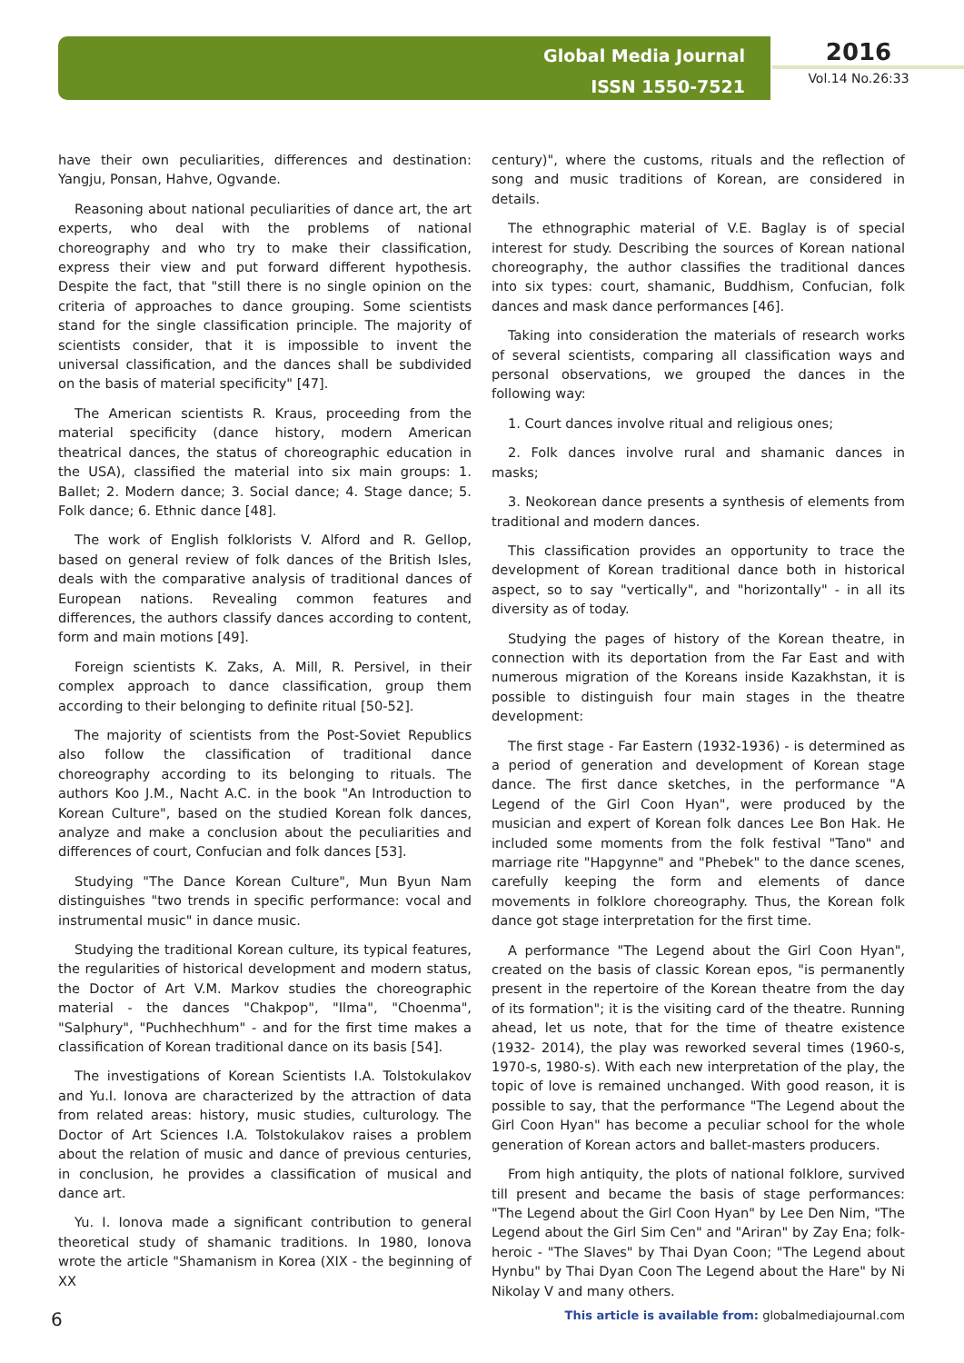Global Media Journal
ISSN 1550-7521
2016
Vol.14 No.26:33
have their own peculiarities, differences and destination: Yangju, Ponsan, Hahve, Ogvande.
Reasoning about national peculiarities of dance art, the art experts, who deal with the problems of national choreography and who try to make their classification, express their view and put forward different hypothesis. Despite the fact, that "still there is no single opinion on the criteria of approaches to dance grouping. Some scientists stand for the single classification principle. The majority of scientists consider, that it is impossible to invent the universal classification, and the dances shall be subdivided on the basis of material specificity" [47].
The American scientists R. Kraus, proceeding from the material specificity (dance history, modern American theatrical dances, the status of choreographic education in the USA), classified the material into six main groups: 1. Ballet; 2. Modern dance; 3. Social dance; 4. Stage dance; 5. Folk dance; 6. Ethnic dance [48].
The work of English folklorists V. Alford and R. Gellop, based on general review of folk dances of the British Isles, deals with the comparative analysis of traditional dances of European nations. Revealing common features and differences, the authors classify dances according to content, form and main motions [49].
Foreign scientists K. Zaks, A. Mill, R. Persivel, in their complex approach to dance classification, group them according to their belonging to definite ritual [50-52].
The majority of scientists from the Post-Soviet Republics also follow the classification of traditional dance choreography according to its belonging to rituals. The authors Koo J.M., Nacht A.C. in the book "An Introduction to Korean Culture", based on the studied Korean folk dances, analyze and make a conclusion about the peculiarities and differences of court, Confucian and folk dances [53].
Studying "The Dance Korean Culture", Mun Byun Nam distinguishes "two trends in specific performance: vocal and instrumental music" in dance music.
Studying the traditional Korean culture, its typical features, the regularities of historical development and modern status, the Doctor of Art V.M. Markov studies the choreographic material - the dances "Chakpop", "Ilma", "Choenma", "Salphury", "Puchhechhum" - and for the first time makes a classification of Korean traditional dance on its basis [54].
The investigations of Korean Scientists I.A. Tolstokulakov and Yu.I. Ionova are characterized by the attraction of data from related areas: history, music studies, culturology. The Doctor of Art Sciences I.A. Tolstokulakov raises a problem about the relation of music and dance of previous centuries, in conclusion, he provides a classification of musical and dance art.
Yu. I. Ionova made a significant contribution to general theoretical study of shamanic traditions. In 1980, Ionova wrote the article "Shamanism in Korea (XIX - the beginning of XX
century)", where the customs, rituals and the reflection of song and music traditions of Korean, are considered in details.
The ethnographic material of V.E. Baglay is of special interest for study. Describing the sources of Korean national choreography, the author classifies the traditional dances into six types: court, shamanic, Buddhism, Confucian, folk dances and mask dance performances [46].
Taking into consideration the materials of research works of several scientists, comparing all classification ways and personal observations, we grouped the dances in the following way:
1. Court dances involve ritual and religious ones;
2. Folk dances involve rural and shamanic dances in masks;
3. Neokorean dance presents a synthesis of elements from traditional and modern dances.
This classification provides an opportunity to trace the development of Korean traditional dance both in historical aspect, so to say "vertically", and "horizontally" - in all its diversity as of today.
Studying the pages of history of the Korean theatre, in connection with its deportation from the Far East and with numerous migration of the Koreans inside Kazakhstan, it is possible to distinguish four main stages in the theatre development:
The first stage - Far Eastern (1932-1936) - is determined as a period of generation and development of Korean stage dance. The first dance sketches, in the performance "A Legend of the Girl Coon Hyan", were produced by the musician and expert of Korean folk dances Lee Bon Hak. He included some moments from the folk festival "Tano" and marriage rite "Hapgynne" and "Phebek" to the dance scenes, carefully keeping the form and elements of dance movements in folklore choreography. Thus, the Korean folk dance got stage interpretation for the first time.
A performance "The Legend about the Girl Coon Hyan", created on the basis of classic Korean epos, "is permanently present in the repertoire of the Korean theatre from the day of its formation"; it is the visiting card of the theatre. Running ahead, let us note, that for the time of theatre existence (1932- 2014), the play was reworked several times (1960-s, 1970-s, 1980-s). With each new interpretation of the play, the topic of love is remained unchanged. With good reason, it is possible to say, that the performance "The Legend about the Girl Coon Hyan" has become a peculiar school for the whole generation of Korean actors and ballet-masters producers.
From high antiquity, the plots of national folklore, survived till present and became the basis of stage performances: "The Legend about the Girl Coon Hyan" by Lee Den Nim, "The Legend about the Girl Sim Cen" and "Ariran" by Zay Ena; folk-heroic - "The Slaves" by Thai Dyan Coon; "The Legend about Hynbu" by Thai Dyan Coon The Legend about the Hare" by Ni Nikolay V and many others.
6 This article is available from: globalmediajournal.com